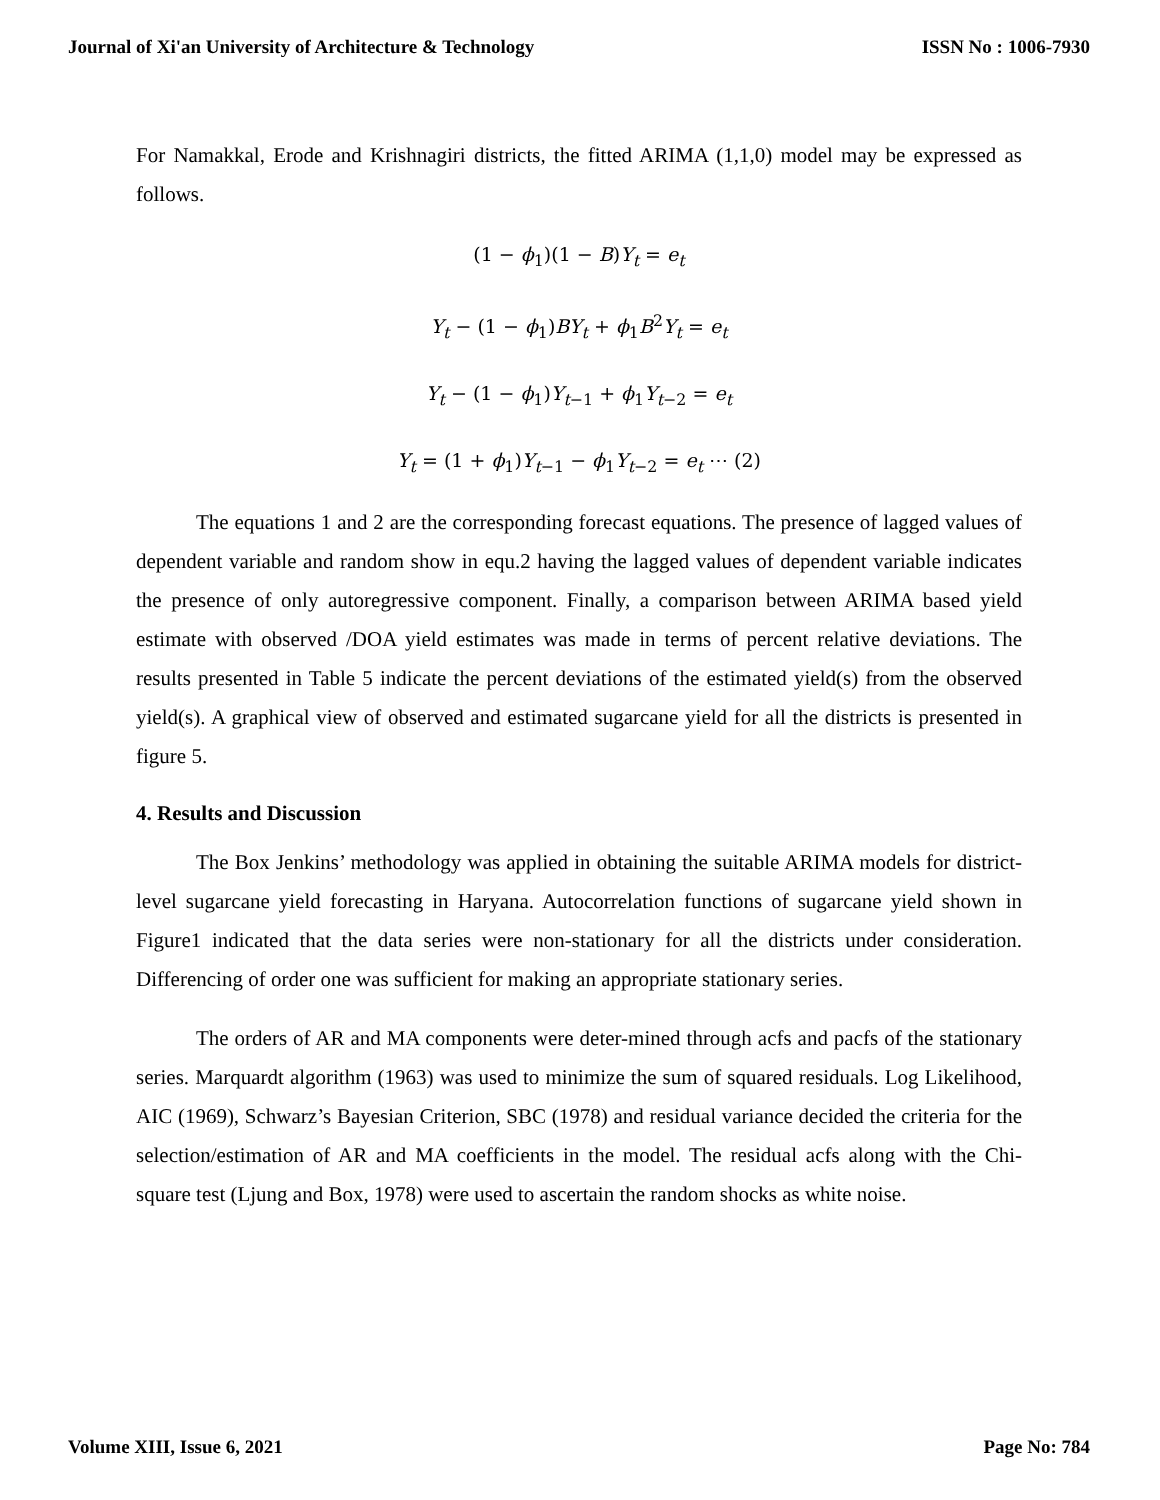Journal of Xi'an University of Architecture & Technology ISSN No : 1006-7930
For Namakkal, Erode and Krishnagiri districts, the fitted ARIMA (1,1,0) model may be expressed as follows.
(1 − ϕ<sub>1</sub>)(1 − B)Y<sub>t</sub> = e<sub>t</sub>
Y<sub>t</sub> − (1 − ϕ<sub>1</sub>)BY<sub>t</sub> + ϕ<sub>1</sub>B<sup>2</sup>Y<sub>t</sub> = e<sub>t</sub>
Y<sub>t</sub> − (1 − ϕ<sub>1</sub>)Y<sub>t−1</sub> + ϕ<sub>1</sub>Y<sub>t−2</sub> = e<sub>t</sub>
Y<sub>t</sub> = (1 + ϕ<sub>1</sub>)Y<sub>t−1</sub> − ϕ<sub>1</sub>Y<sub>t−2</sub> = e<sub>t</sub> ⋯ (2)
The equations 1 and 2 are the corresponding forecast equations. The presence of lagged values of dependent variable and random show in equ.2 having the lagged values of dependent variable indicates the presence of only autoregressive component. Finally, a comparison between ARIMA based yield estimate with observed /DOA yield estimates was made in terms of percent relative deviations. The results presented in Table 5 indicate the percent deviations of the estimated yield(s) from the observed yield(s). A graphical view of observed and estimated sugarcane yield for all the districts is presented in figure 5.
4. Results and Discussion
The Box Jenkins’ methodology was applied in obtaining the suitable ARIMA models for district-level sugarcane yield forecasting in Haryana. Autocorrelation functions of sugarcane yield shown in Figure1 indicated that the data series were non-stationary for all the districts under consideration. Differencing of order one was sufficient for making an appropriate stationary series.
The orders of AR and MA components were deter-mined through acfs and pacfs of the stationary series. Marquardt algorithm (1963) was used to minimize the sum of squared residuals. Log Likelihood, AIC (1969), Schwarz’s Bayesian Criterion, SBC (1978) and residual variance decided the criteria for the selection/estimation of AR and MA coefficients in the model. The residual acfs along with the Chi-square test (Ljung and Box, 1978) were used to ascertain the random shocks as white noise.
Volume XIII, Issue 6, 2021 Page No: 784